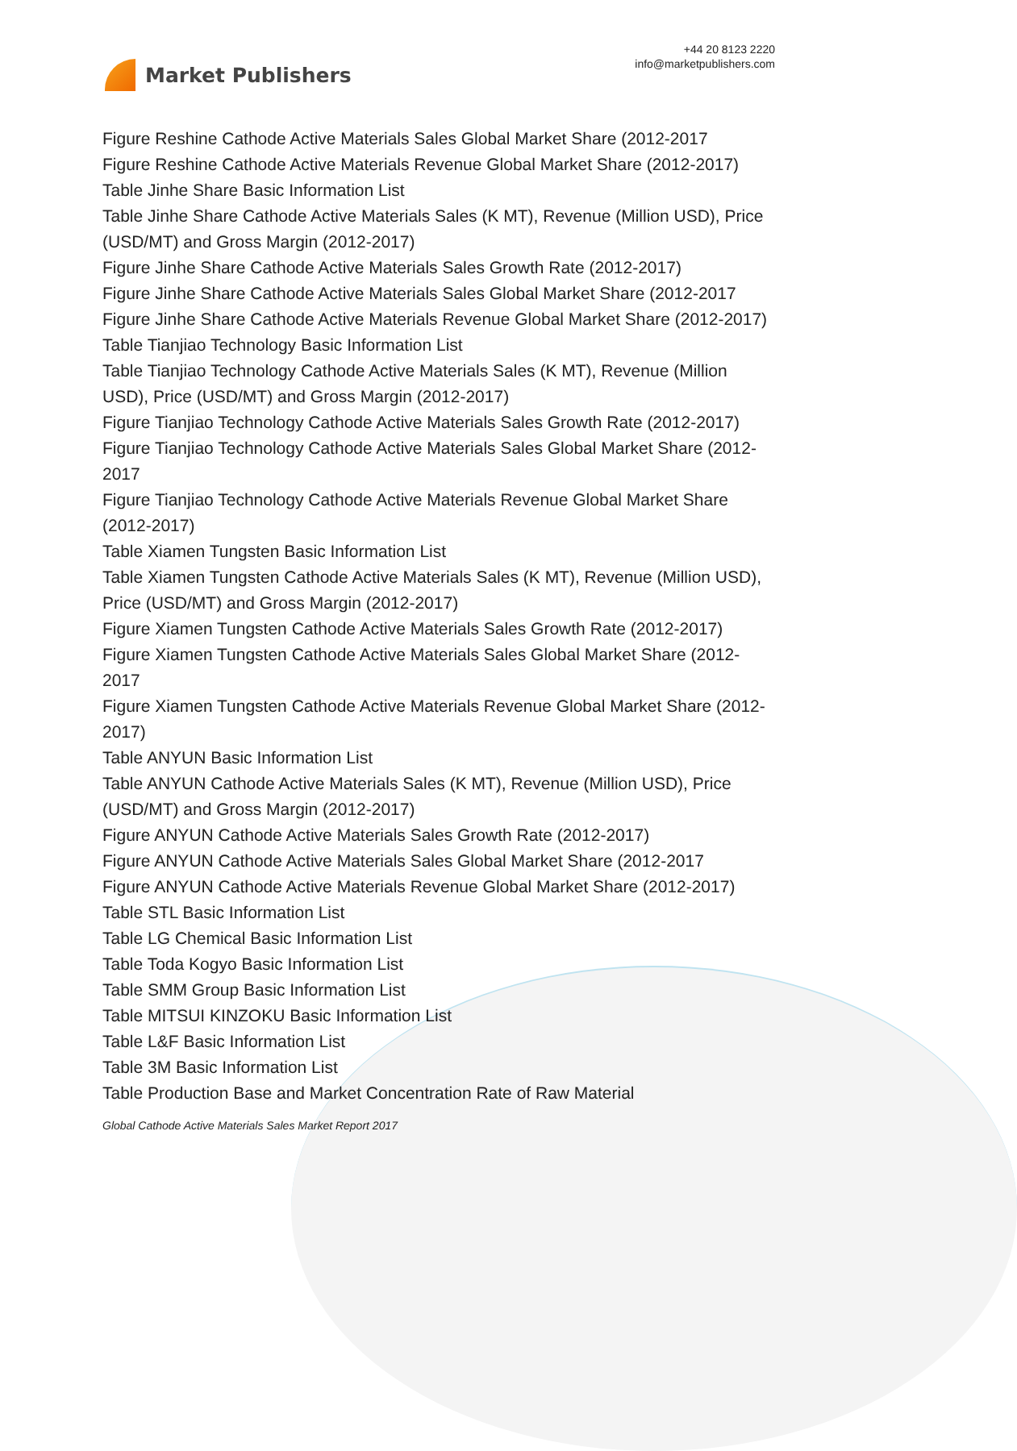Market Publishers
+44 20 8123 2220
info@marketpublishers.com
Figure Reshine Cathode Active Materials Sales Global Market Share (2012-2017
Figure Reshine Cathode Active Materials Revenue Global Market Share (2012-2017)
Table Jinhe Share Basic Information List
Table Jinhe Share Cathode Active Materials Sales (K MT), Revenue (Million USD), Price (USD/MT) and Gross Margin (2012-2017)
Figure Jinhe Share Cathode Active Materials Sales Growth Rate (2012-2017)
Figure Jinhe Share Cathode Active Materials Sales Global Market Share (2012-2017
Figure Jinhe Share Cathode Active Materials Revenue Global Market Share (2012-2017)
Table Tianjiao Technology Basic Information List
Table Tianjiao Technology Cathode Active Materials Sales (K MT), Revenue (Million USD), Price (USD/MT) and Gross Margin (2012-2017)
Figure Tianjiao Technology Cathode Active Materials Sales Growth Rate (2012-2017)
Figure Tianjiao Technology Cathode Active Materials Sales Global Market Share (2012-2017
Figure Tianjiao Technology Cathode Active Materials Revenue Global Market Share (2012-2017)
Table Xiamen Tungsten Basic Information List
Table Xiamen Tungsten Cathode Active Materials Sales (K MT), Revenue (Million USD), Price (USD/MT) and Gross Margin (2012-2017)
Figure Xiamen Tungsten Cathode Active Materials Sales Growth Rate (2012-2017)
Figure Xiamen Tungsten Cathode Active Materials Sales Global Market Share (2012-2017
Figure Xiamen Tungsten Cathode Active Materials Revenue Global Market Share (2012-2017)
Table ANYUN Basic Information List
Table ANYUN Cathode Active Materials Sales (K MT), Revenue (Million USD), Price (USD/MT) and Gross Margin (2012-2017)
Figure ANYUN Cathode Active Materials Sales Growth Rate (2012-2017)
Figure ANYUN Cathode Active Materials Sales Global Market Share (2012-2017
Figure ANYUN Cathode Active Materials Revenue Global Market Share (2012-2017)
Table STL Basic Information List
Table LG Chemical Basic Information List
Table Toda Kogyo Basic Information List
Table SMM Group Basic Information List
Table MITSUI KINZOKU Basic Information List
Table L&F Basic Information List
Table 3M Basic Information List
Table Production Base and Market Concentration Rate of Raw Material
Global Cathode Active Materials Sales Market Report 2017